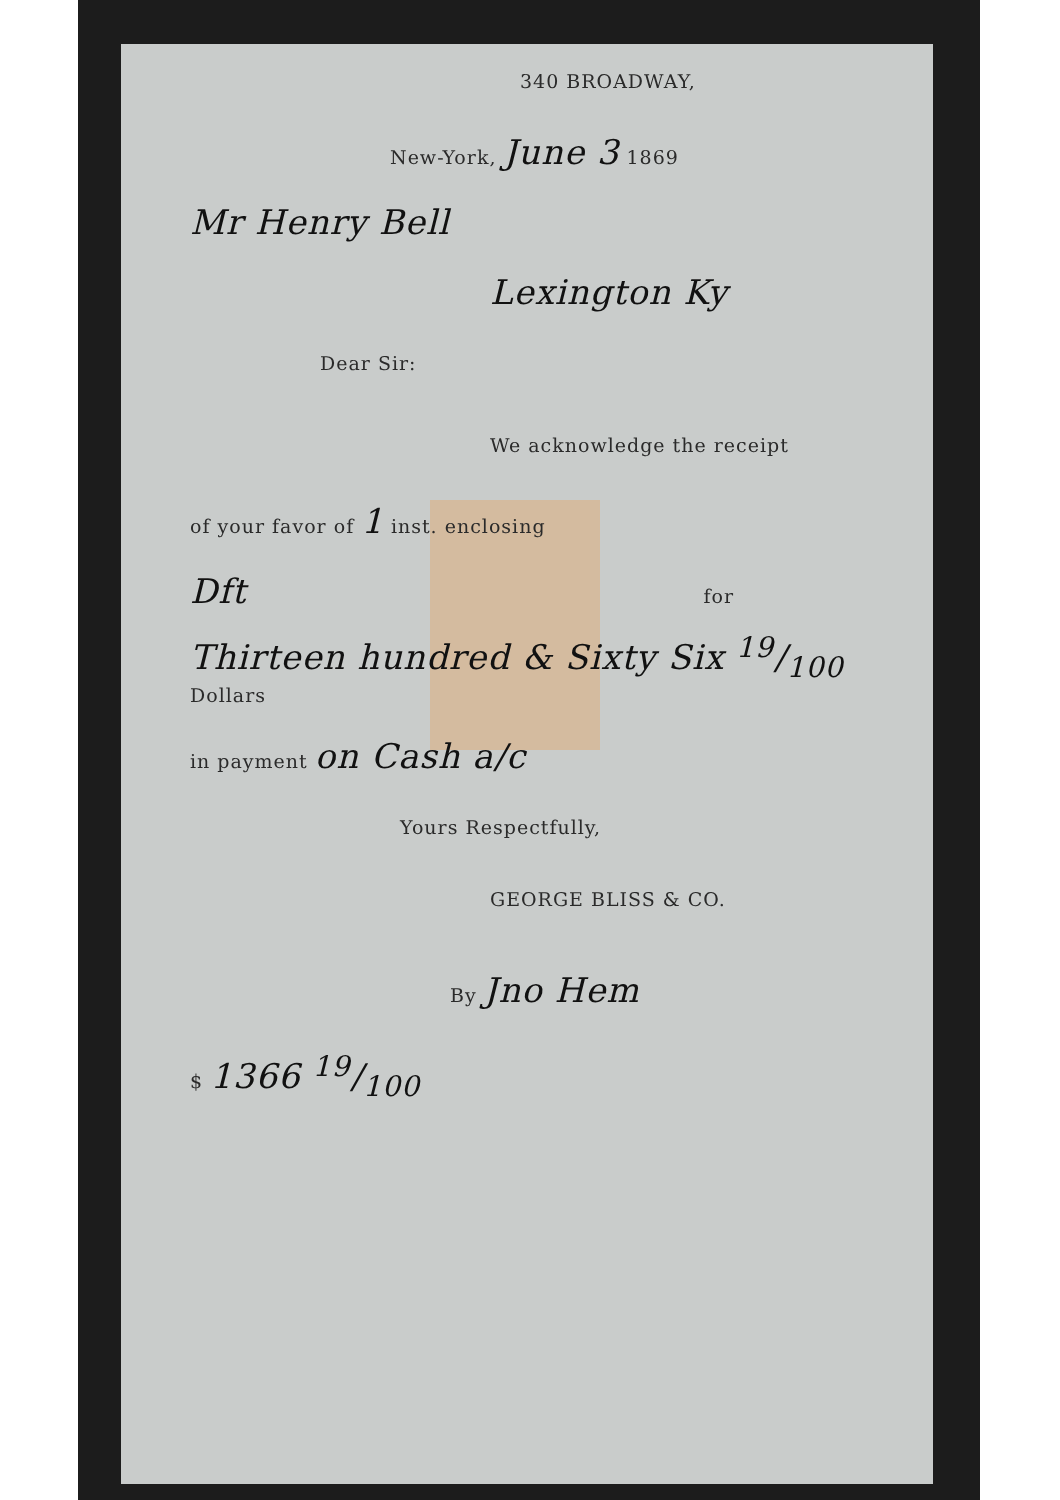340 BROADWAY,
New-York, June 3 1869
Mr Henry Bell
Lexington Ky
Dear Sir:
We acknowledge the receipt
of your favor of 1 inst. enclosing
Dft for
Thirteen hundred & Sixty Six 19/100 Dollars
in payment on Cash a/c
Yours Respectfully,
GEORGE BLISS & CO.
By Jno Hem
$ 1366 19/100